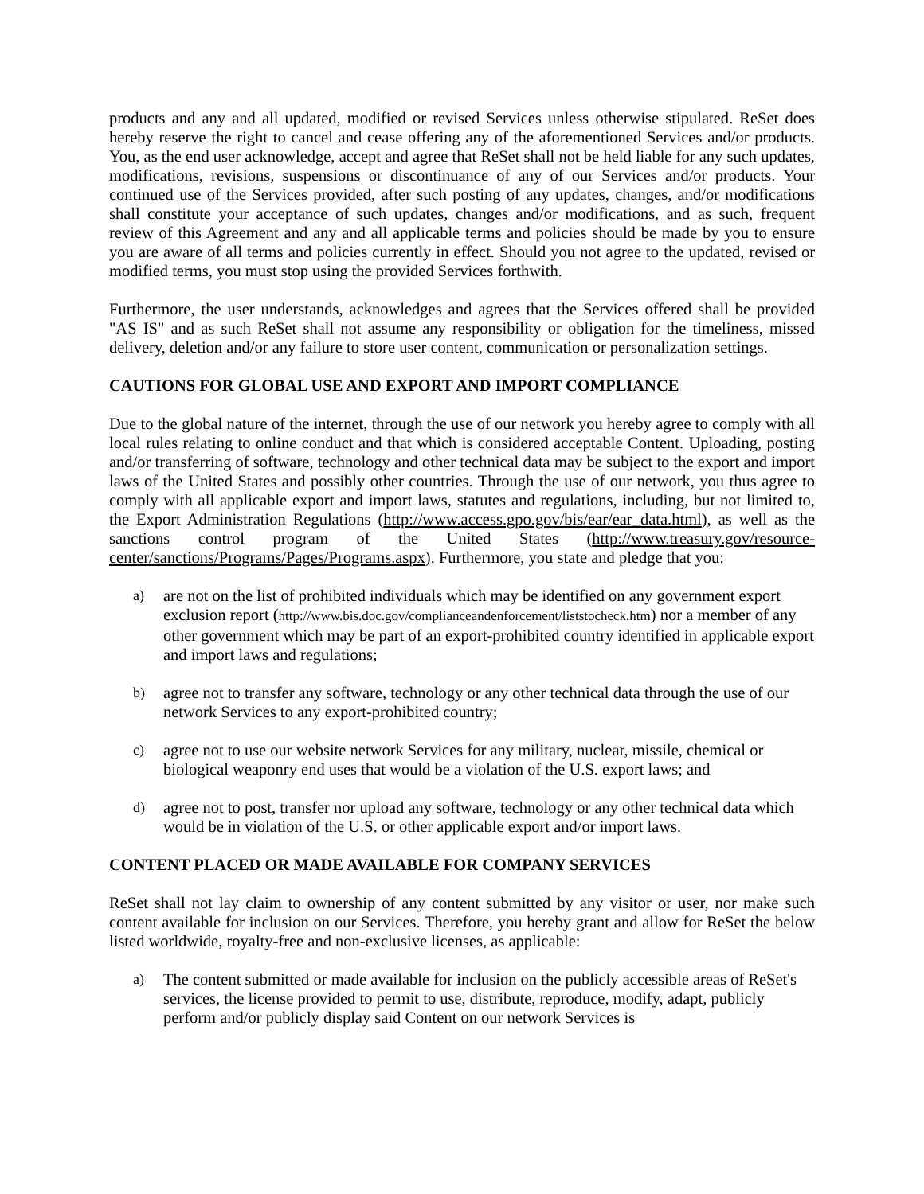products and any and all updated, modified or revised Services unless otherwise stipulated. ReSet does hereby reserve the right to cancel and cease offering any of the aforementioned Services and/or products. You, as the end user acknowledge, accept and agree that ReSet shall not be held liable for any such updates, modifications, revisions, suspensions or discontinuance of any of our Services and/or products. Your continued use of the Services provided, after such posting of any updates, changes, and/or modifications shall constitute your acceptance of such updates, changes and/or modifications, and as such, frequent review of this Agreement and any and all applicable terms and policies should be made by you to ensure you are aware of all terms and policies currently in effect. Should you not agree to the updated, revised or modified terms, you must stop using the provided Services forthwith.
Furthermore, the user understands, acknowledges and agrees that the Services offered shall be provided "AS IS" and as such ReSet shall not assume any responsibility or obligation for the timeliness, missed delivery, deletion and/or any failure to store user content, communication or personalization settings.
CAUTIONS FOR GLOBAL USE AND EXPORT AND IMPORT COMPLIANCE
Due to the global nature of the internet, through the use of our network you hereby agree to comply with all local rules relating to online conduct and that which is considered acceptable Content. Uploading, posting and/or transferring of software, technology and other technical data may be subject to the export and import laws of the United States and possibly other countries. Through the use of our network, you thus agree to comply with all applicable export and import laws, statutes and regulations, including, but not limited to, the Export Administration Regulations (http://www.access.gpo.gov/bis/ear/ear_data.html), as well as the sanctions control program of the United States (http://www.treasury.gov/resource-center/sanctions/Programs/Pages/Programs.aspx). Furthermore, you state and pledge that you:
a) are not on the list of prohibited individuals which may be identified on any government export exclusion report (http://www.bis.doc.gov/complianceandenforcement/liststocheck.htm) nor a member of any other government which may be part of an export-prohibited country identified in applicable export and import laws and regulations;
b) agree not to transfer any software, technology or any other technical data through the use of our network Services to any export-prohibited country;
c) agree not to use our website network Services for any military, nuclear, missile, chemical or biological weaponry end uses that would be a violation of the U.S. export laws; and
d) agree not to post, transfer nor upload any software, technology or any other technical data which would be in violation of the U.S. or other applicable export and/or import laws.
CONTENT PLACED OR MADE AVAILABLE FOR COMPANY SERVICES
ReSet shall not lay claim to ownership of any content submitted by any visitor or user, nor make such content available for inclusion on our Services. Therefore, you hereby grant and allow for ReSet the below listed worldwide, royalty-free and non-exclusive licenses, as applicable:
a) The content submitted or made available for inclusion on the publicly accessible areas of ReSet's services, the license provided to permit to use, distribute, reproduce, modify, adapt, publicly perform and/or publicly display said Content on our network Services is